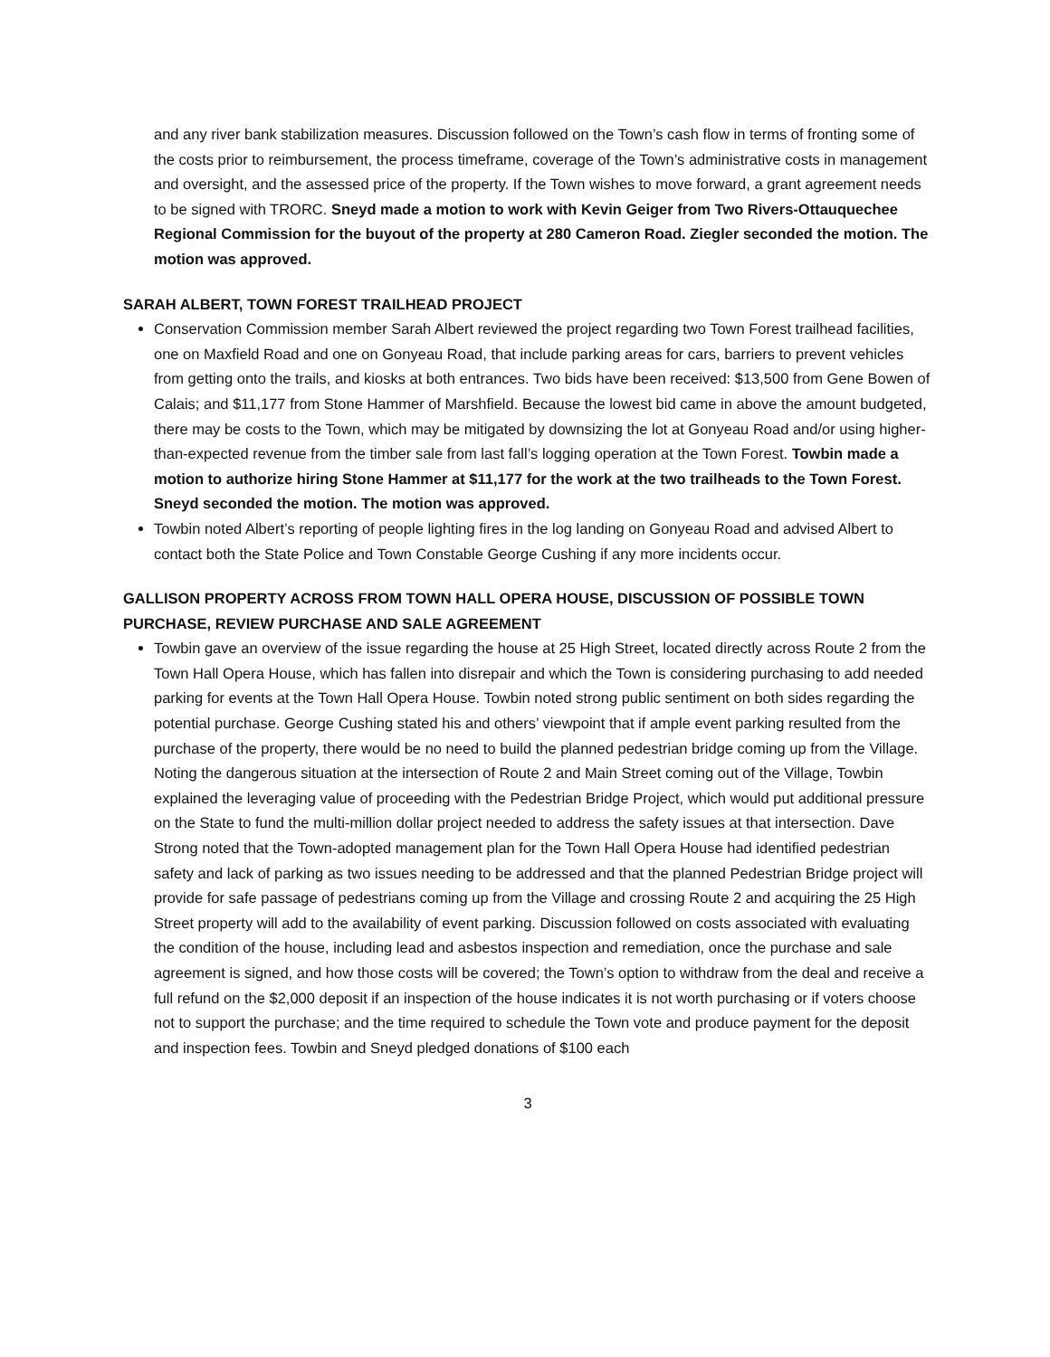and any river bank stabilization measures. Discussion followed on the Town’s cash flow in terms of fronting some of the costs prior to reimbursement, the process timeframe, coverage of the Town’s administrative costs in management and oversight, and the assessed price of the property. If the Town wishes to move forward, a grant agreement needs to be signed with TRORC. Sneyd made a motion to work with Kevin Geiger from Two Rivers-Ottauquechee Regional Commission for the buyout of the property at 280 Cameron Road. Ziegler seconded the motion. The motion was approved.
SARAH ALBERT, TOWN FOREST TRAILHEAD PROJECT
Conservation Commission member Sarah Albert reviewed the project regarding two Town Forest trailhead facilities, one on Maxfield Road and one on Gonyeau Road, that include parking areas for cars, barriers to prevent vehicles from getting onto the trails, and kiosks at both entrances. Two bids have been received: $13,500 from Gene Bowen of Calais; and $11,177 from Stone Hammer of Marshfield. Because the lowest bid came in above the amount budgeted, there may be costs to the Town, which may be mitigated by downsizing the lot at Gonyeau Road and/or using higher-than-expected revenue from the timber sale from last fall’s logging operation at the Town Forest. Towbin made a motion to authorize hiring Stone Hammer at $11,177 for the work at the two trailheads to the Town Forest. Sneyd seconded the motion. The motion was approved.
Towbin noted Albert’s reporting of people lighting fires in the log landing on Gonyeau Road and advised Albert to contact both the State Police and Town Constable George Cushing if any more incidents occur.
GALLISON PROPERTY ACROSS FROM TOWN HALL OPERA HOUSE, DISCUSSION OF POSSIBLE TOWN PURCHASE, REVIEW PURCHASE AND SALE AGREEMENT
Towbin gave an overview of the issue regarding the house at 25 High Street, located directly across Route 2 from the Town Hall Opera House, which has fallen into disrepair and which the Town is considering purchasing to add needed parking for events at the Town Hall Opera House. Towbin noted strong public sentiment on both sides regarding the potential purchase. George Cushing stated his and others’ viewpoint that if ample event parking resulted from the purchase of the property, there would be no need to build the planned pedestrian bridge coming up from the Village. Noting the dangerous situation at the intersection of Route 2 and Main Street coming out of the Village, Towbin explained the leveraging value of proceeding with the Pedestrian Bridge Project, which would put additional pressure on the State to fund the multi-million dollar project needed to address the safety issues at that intersection. Dave Strong noted that the Town-adopted management plan for the Town Hall Opera House had identified pedestrian safety and lack of parking as two issues needing to be addressed and that the planned Pedestrian Bridge project will provide for safe passage of pedestrians coming up from the Village and crossing Route 2 and acquiring the 25 High Street property will add to the availability of event parking. Discussion followed on costs associated with evaluating the condition of the house, including lead and asbestos inspection and remediation, once the purchase and sale agreement is signed, and how those costs will be covered; the Town’s option to withdraw from the deal and receive a full refund on the $2,000 deposit if an inspection of the house indicates it is not worth purchasing or if voters choose not to support the purchase; and the time required to schedule the Town vote and produce payment for the deposit and inspection fees. Towbin and Sneyd pledged donations of $100 each
3